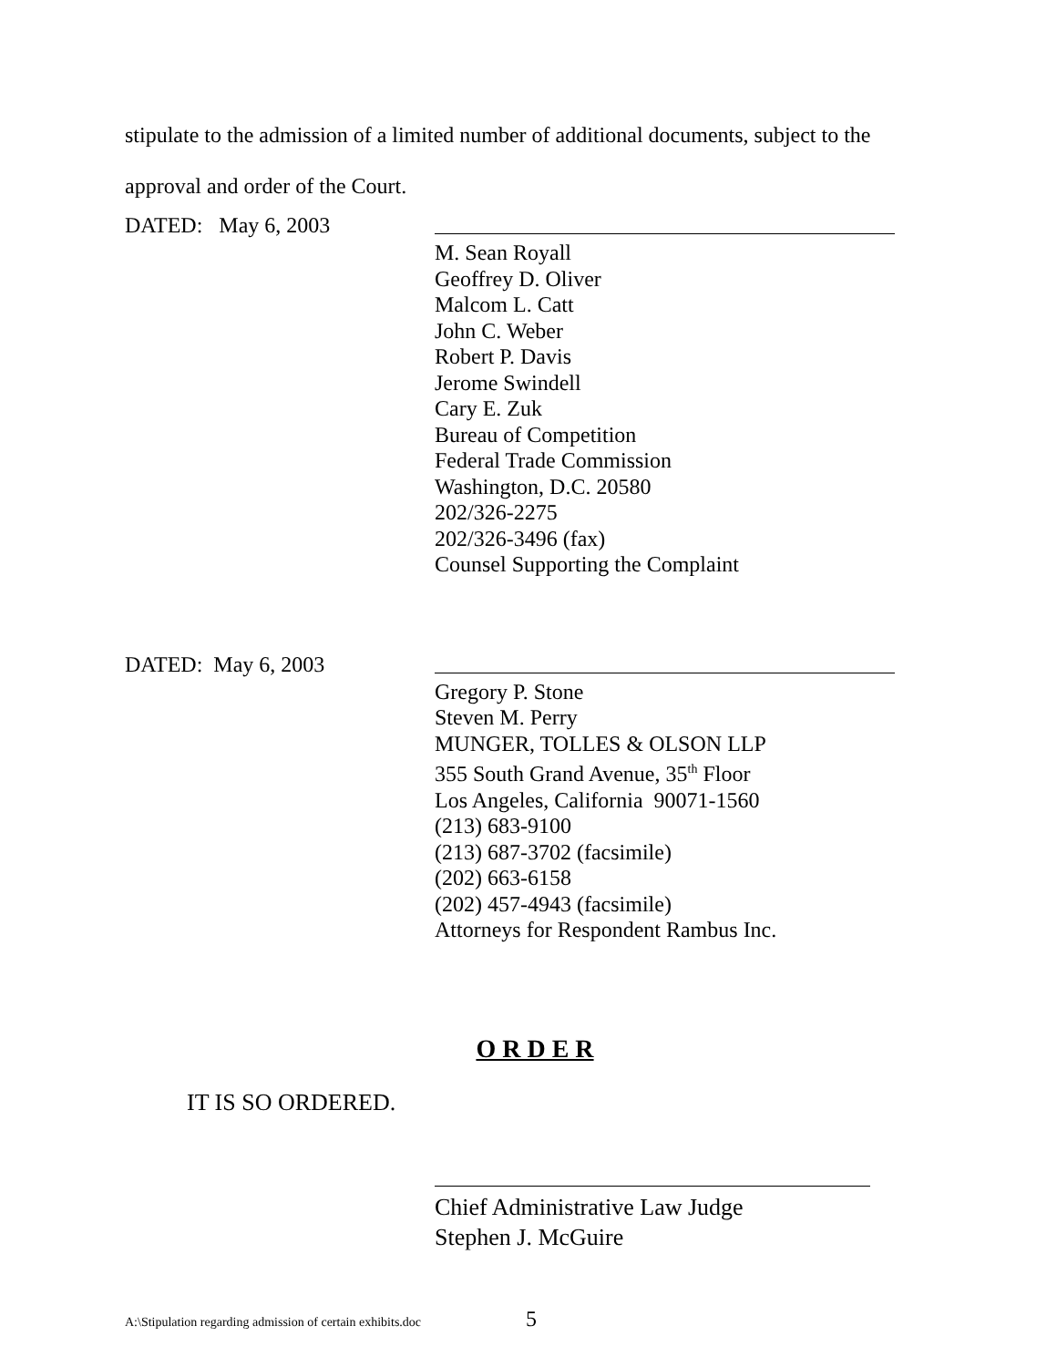stipulate to the admission of a limited number of additional documents, subject to the
approval and order of the Court.
DATED: May 6, 2003
M. Sean Royall
Geoffrey D. Oliver
Malcom L. Catt
John C. Weber
Robert P. Davis
Jerome Swindell
Cary E. Zuk
Bureau of Competition
Federal Trade Commission
Washington, D.C. 20580
202/326-2275
202/326-3496 (fax)
Counsel Supporting the Complaint
DATED: May 6, 2003
Gregory P. Stone
Steven M. Perry
MUNGER, TOLLES & OLSON LLP
355 South Grand Avenue, 35<sup>th</sup> Floor
Los Angeles, California 90071-1560
(213) 683-9100
(213) 687-3702 (facsimile)
(202) 663-6158
(202) 457-4943 (facsimile)
Attorneys for Respondent Rambus Inc.
O R D E R
IT IS SO ORDERED.
Chief Administrative Law Judge
Stephen J. McGuire
A:\Stipulation regarding admission of certain exhibits.doc 5